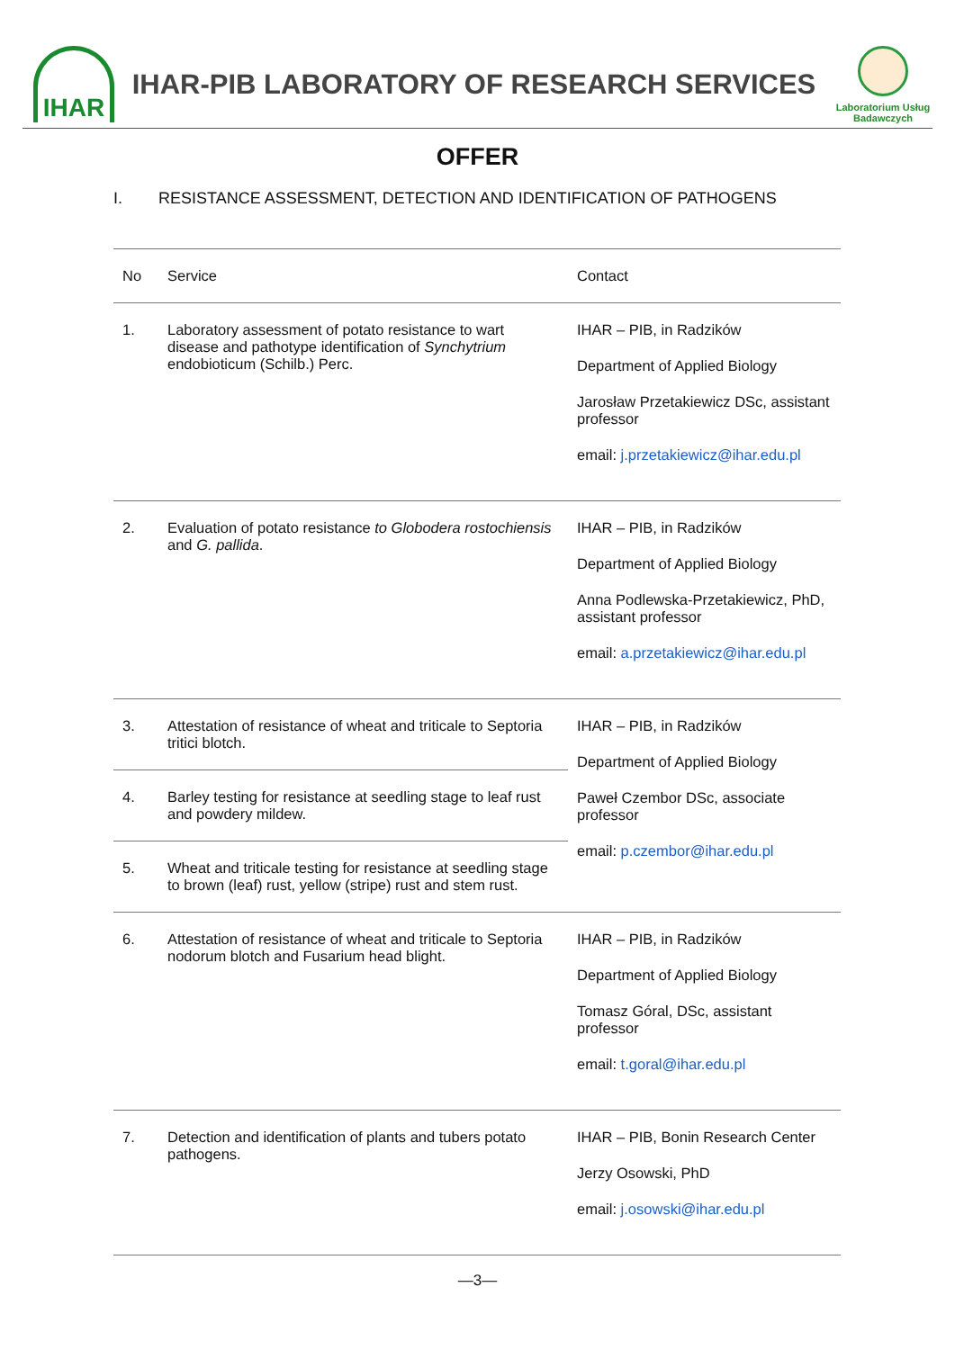IHAR
IHAR-PIB LABORATORY OF RESEARCH SERVICES
Laboratorium Usług Badawczych
OFFER
I. RESISTANCE ASSESSMENT, DETECTION AND IDENTIFICATION OF PATHOGENS
| No | Service | Contact |
| --- | --- | --- |
| 1. | Laboratory assessment of potato resistance to wart disease and pathotype identification of Synchytrium endobioticum (Schilb.) Perc. | IHAR – PIB, in Radzików Department of Applied Biology Jarosław Przetakiewicz DSc, assistant professor email: j.przetakiewicz@ihar.edu.pl |
| 2. | Evaluation of potato resistance to Globodera rostochiensis and G. pallida . | IHAR – PIB, in Radzików Department of Applied Biology Anna Podlewska-Przetakiewicz, PhD, assistant professor email: a.przetakiewicz@ihar.edu.pl |
| 3. | Attestation of resistance of wheat and triticale to Septoria tritici blotch. | IHAR – PIB, in Radzików Department of Applied Biology Paweł Czembor DSc, associate professor email: p.czembor@ihar.edu.pl |
| 4. | Barley testing for resistance at seedling stage to leaf rust and powdery mildew. | |
| 5. | Wheat and triticale testing for resistance at seedling stage to brown (leaf) rust, yellow (stripe) rust and stem rust. | |
| 6. | Attestation of resistance of wheat and triticale to Septoria nodorum blotch and Fusarium head blight. | IHAR – PIB, in Radzików Department of Applied Biology Tomasz Góral, DSc, assistant professor email: t.goral@ihar.edu.pl |
| 7. | Detection and identification of plants and tubers potato pathogens. | IHAR – PIB, Bonin Research Center Jerzy Osowski, PhD email: j.osowski@ihar.edu.pl |
—3—